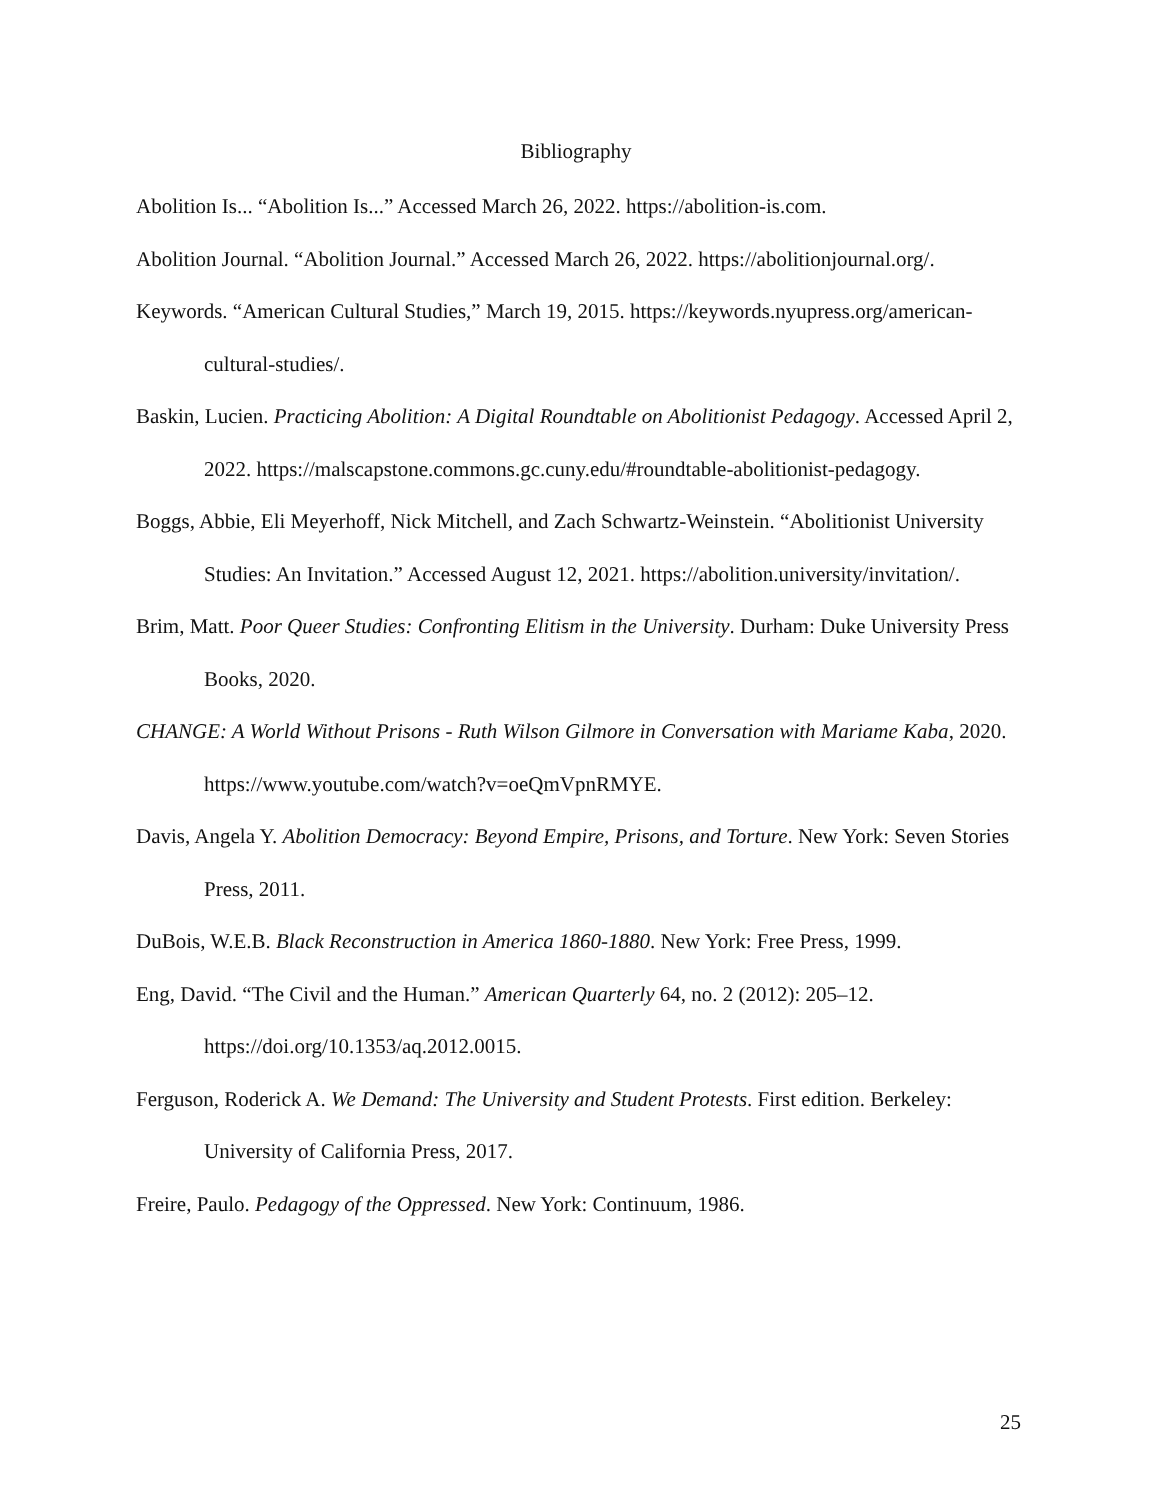Bibliography
Abolition Is... “Abolition Is...” Accessed March 26, 2022. https://abolition-is.com.
Abolition Journal. “Abolition Journal.” Accessed March 26, 2022. https://abolitionjournal.org/.
Keywords. “American Cultural Studies,” March 19, 2015. https://keywords.nyupress.org/american-cultural-studies/.
Baskin, Lucien. Practicing Abolition: A Digital Roundtable on Abolitionist Pedagogy. Accessed April 2, 2022. https://malscapstone.commons.gc.cuny.edu/#roundtable-abolitionist-pedagogy.
Boggs, Abbie, Eli Meyerhoff, Nick Mitchell, and Zach Schwartz-Weinstein. “Abolitionist University Studies: An Invitation.” Accessed August 12, 2021. https://abolition.university/invitation/.
Brim, Matt. Poor Queer Studies: Confronting Elitism in the University. Durham: Duke University Press Books, 2020.
CHANGE: A World Without Prisons - Ruth Wilson Gilmore in Conversation with Mariame Kaba, 2020. https://www.youtube.com/watch?v=oeQmVpnRMYE.
Davis, Angela Y. Abolition Democracy: Beyond Empire, Prisons, and Torture. New York: Seven Stories Press, 2011.
DuBois, W.E.B. Black Reconstruction in America 1860-1880. New York: Free Press, 1999.
Eng, David. “The Civil and the Human.” American Quarterly 64, no. 2 (2012): 205–12. https://doi.org/10.1353/aq.2012.0015.
Ferguson, Roderick A. We Demand: The University and Student Protests. First edition. Berkeley: University of California Press, 2017.
Freire, Paulo. Pedagogy of the Oppressed. New York: Continuum, 1986.
25